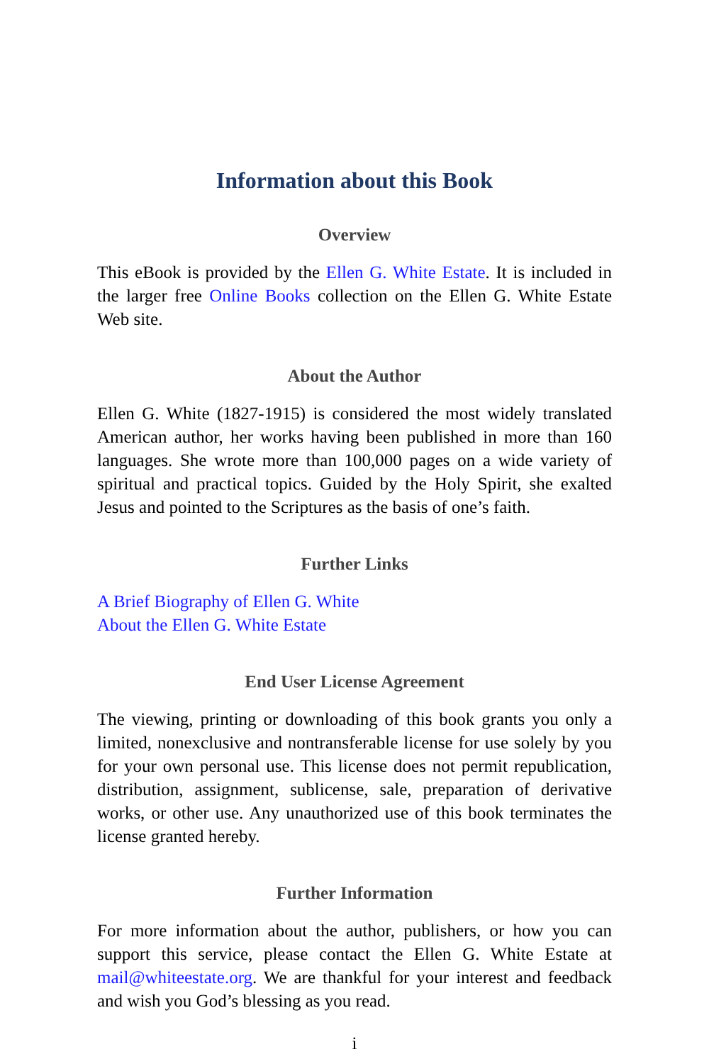Information about this Book
Overview
This eBook is provided by the Ellen G. White Estate. It is included in the larger free Online Books collection on the Ellen G. White Estate Web site.
About the Author
Ellen G. White (1827-1915) is considered the most widely translated American author, her works having been published in more than 160 languages. She wrote more than 100,000 pages on a wide variety of spiritual and practical topics. Guided by the Holy Spirit, she exalted Jesus and pointed to the Scriptures as the basis of one’s faith.
Further Links
A Brief Biography of Ellen G. White
About the Ellen G. White Estate
End User License Agreement
The viewing, printing or downloading of this book grants you only a limited, nonexclusive and nontransferable license for use solely by you for your own personal use. This license does not permit republication, distribution, assignment, sublicense, sale, preparation of derivative works, or other use. Any unauthorized use of this book terminates the license granted hereby.
Further Information
For more information about the author, publishers, or how you can support this service, please contact the Ellen G. White Estate at mail@whiteestate.org. We are thankful for your interest and feedback and wish you God’s blessing as you read.
i